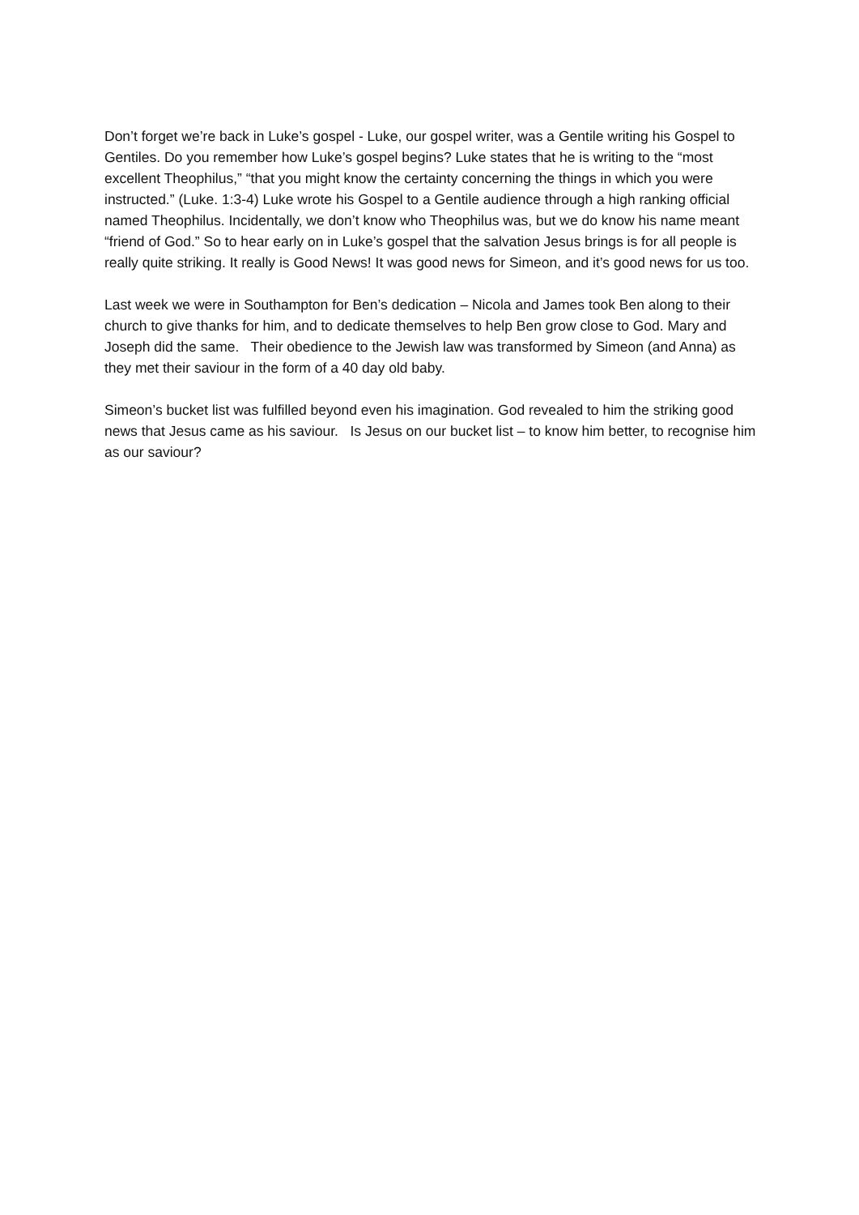Don’t forget we’re back in Luke’s gospel - Luke, our gospel writer, was a Gentile writing his Gospel to Gentiles. Do you remember how Luke’s gospel begins? Luke states that he is writing to the “most excellent Theophilus,” “that you might know the certainty concerning the things in which you were instructed.” (Luke. 1:3-4) Luke wrote his Gospel to a Gentile audience through a high ranking official named Theophilus. Incidentally, we don’t know who Theophilus was, but we do know his name meant “friend of God.” So to hear early on in Luke’s gospel that the salvation Jesus brings is for all people is really quite striking. It really is Good News! It was good news for Simeon, and it’s good news for us too.
Last week we were in Southampton for Ben’s dedication – Nicola and James took Ben along to their church to give thanks for him, and to dedicate themselves to help Ben grow close to God. Mary and Joseph did the same. Their obedience to the Jewish law was transformed by Simeon (and Anna) as they met their saviour in the form of a 40 day old baby.
Simeon’s bucket list was fulfilled beyond even his imagination. God revealed to him the striking good news that Jesus came as his saviour. Is Jesus on our bucket list – to know him better, to recognise him as our saviour?